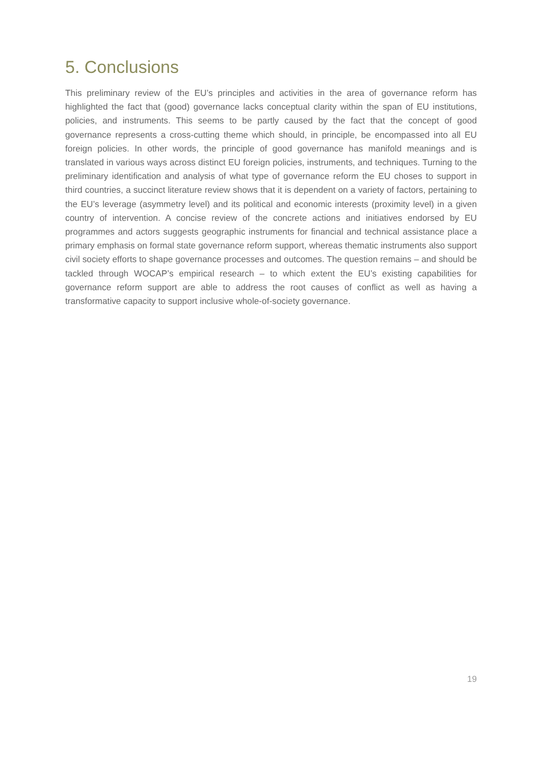5. Conclusions
This preliminary review of the EU’s principles and activities in the area of governance reform has highlighted the fact that (good) governance lacks conceptual clarity within the span of EU institutions, policies, and instruments. This seems to be partly caused by the fact that the concept of good governance represents a cross-cutting theme which should, in principle, be encompassed into all EU foreign policies. In other words, the principle of good governance has manifold meanings and is translated in various ways across distinct EU foreign policies, instruments, and techniques. Turning to the preliminary identification and analysis of what type of governance reform the EU choses to support in third countries, a succinct literature review shows that it is dependent on a variety of factors, pertaining to the EU’s leverage (asymmetry level) and its political and economic interests (proximity level) in a given country of intervention. A concise review of the concrete actions and initiatives endorsed by EU programmes and actors suggests geographic instruments for financial and technical assistance place a primary emphasis on formal state governance reform support, whereas thematic instruments also support civil society efforts to shape governance processes and outcomes. The question remains – and should be tackled through WOCAP’s empirical research – to which extent the EU’s existing capabilities for governance reform support are able to address the root causes of conflict as well as having a transformative capacity to support inclusive whole-of-society governance.
19